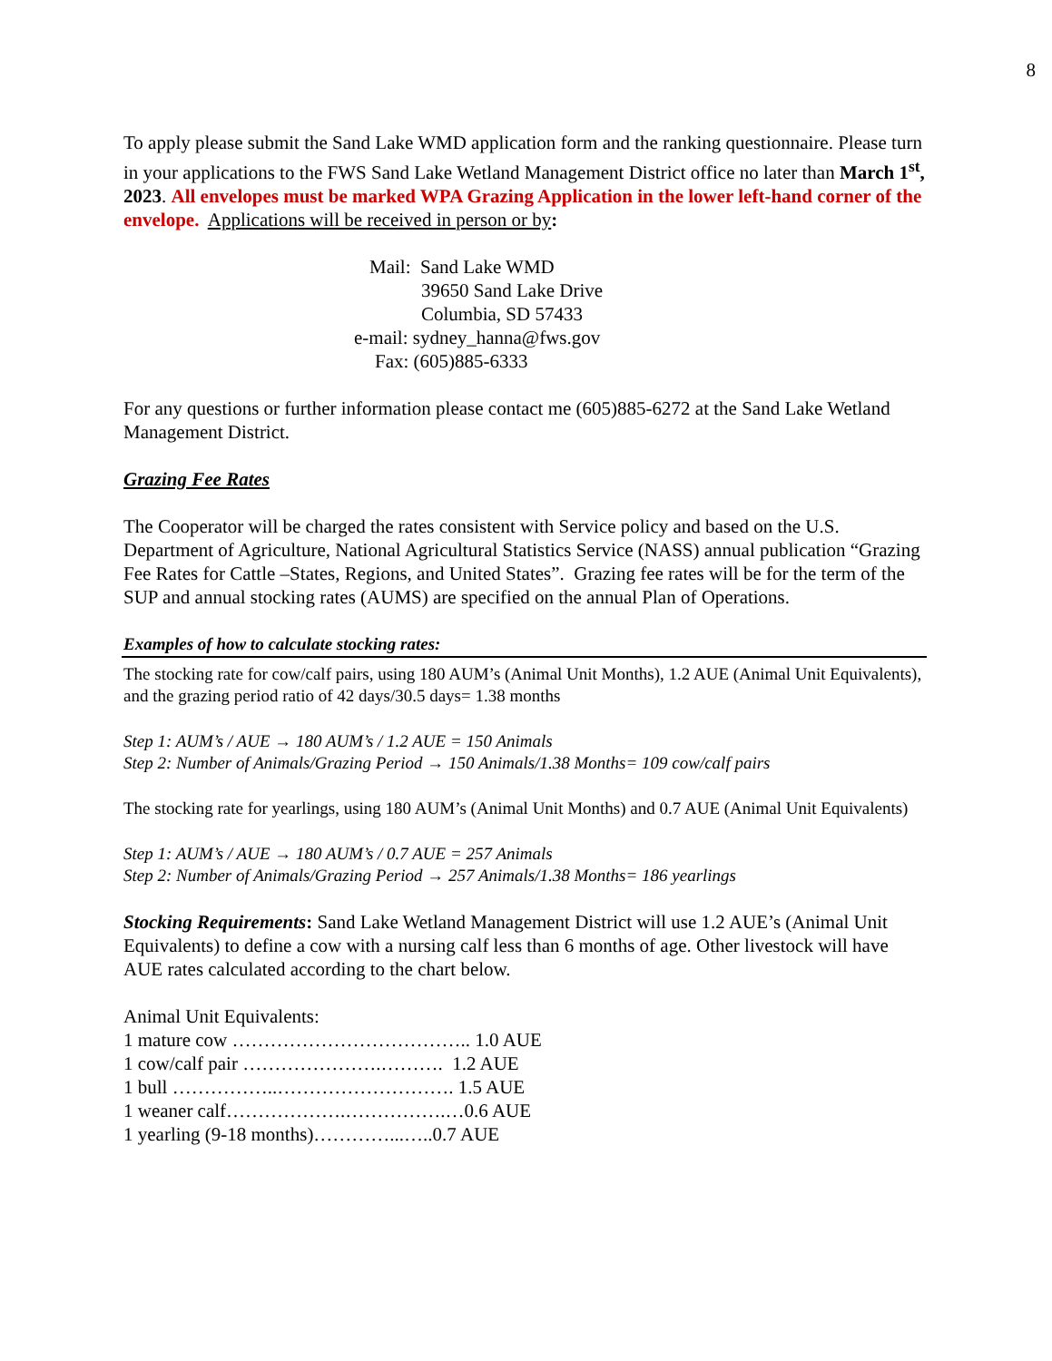8
To apply please submit the Sand Lake WMD application form and the ranking questionnaire. Please turn in your applications to the FWS Sand Lake Wetland Management District office no later than March 1<sup>st</sup>, 2023. All envelopes must be marked WPA Grazing Application in the lower left-hand corner of the envelope. Applications will be received in person or by:
Mail: Sand Lake WMD
39650 Sand Lake Drive
Columbia, SD 57433
e-mail: sydney_hanna@fws.gov
Fax: (605)885-6333
For any questions or further information please contact me (605)885-6272 at the Sand Lake Wetland Management District.
Grazing Fee Rates
The Cooperator will be charged the rates consistent with Service policy and based on the U.S. Department of Agriculture, National Agricultural Statistics Service (NASS) annual publication “Grazing Fee Rates for Cattle –States, Regions, and United States”. Grazing fee rates will be for the term of the SUP and annual stocking rates (AUMS) are specified on the annual Plan of Operations.
Examples of how to calculate stocking rates:
The stocking rate for cow/calf pairs, using 180 AUM’s (Animal Unit Months), 1.2 AUE (Animal Unit Equivalents), and the grazing period ratio of 42 days/30.5 days= 1.38 months
Step 1: AUM’s / AUE → 180 AUM’s / 1.2 AUE = 150 Animals
Step 2: Number of Animals/Grazing Period → 150 Animals/1.38 Months= 109 cow/calf pairs
The stocking rate for yearlings, using 180 AUM’s (Animal Unit Months) and 0.7 AUE (Animal Unit Equivalents)
Step 1: AUM’s / AUE → 180 AUM’s / 0.7 AUE = 257 Animals
Step 2: Number of Animals/Grazing Period → 257 Animals/1.38 Months= 186 yearlings
Stocking Requirements: Sand Lake Wetland Management District will use 1.2 AUE’s (Animal Unit Equivalents) to define a cow with a nursing calf less than 6 months of age. Other livestock will have AUE rates calculated according to the chart below.
Animal Unit Equivalents:
1 mature cow ……………………………….. 1.0 AUE
1 cow/calf pair ………………….………. 1.2 AUE
1 bull ……………..………………………. 1.5 AUE
1 weaner calf……………….…………….…0.6 AUE
1 yearling (9-18 months)…………...…..0.7 AUE